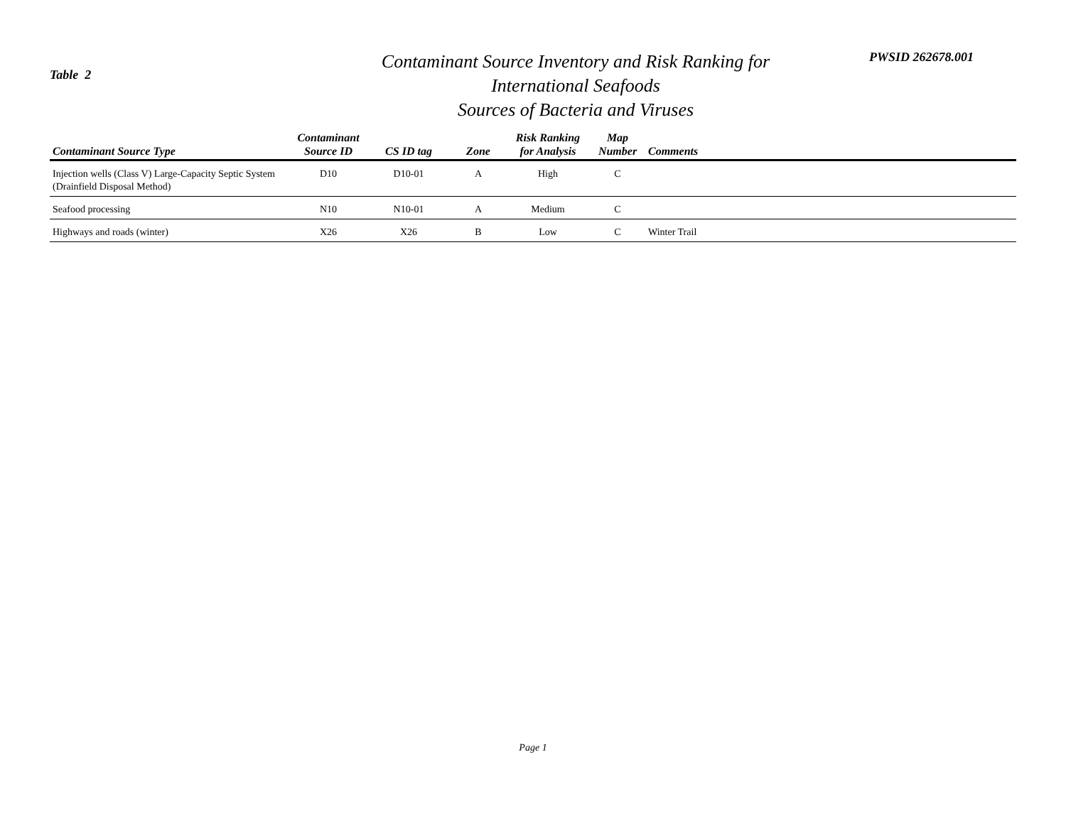Table 2
Contaminant Source Inventory and Risk Ranking for
International Seafoods
Sources of Bacteria and Viruses
PWSID 262678.001
| Contaminant Source Type | Contaminant Source ID | CS ID tag | Zone | Risk Ranking for Analysis | Map Number | Comments |
| --- | --- | --- | --- | --- | --- | --- |
| Injection wells (Class V) Large-Capacity Septic System (Drainfield Disposal Method) | D10 | D10-01 | A | High | C | |
| Seafood processing | N10 | N10-01 | A | Medium | C | |
| Highways and roads (winter) | X26 | X26 | B | Low | C | Winter Trail |
Page 1